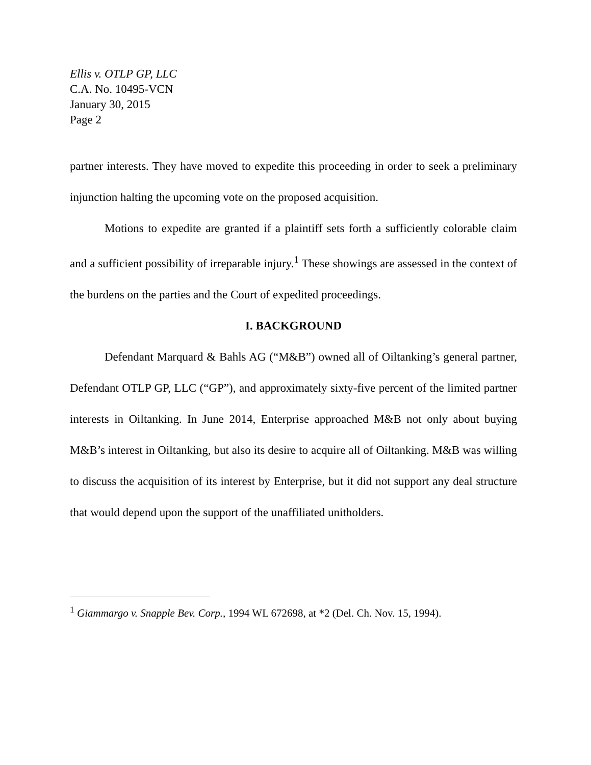Ellis v. OTLP GP, LLC
C.A. No. 10495-VCN
January 30, 2015
Page 2
partner interests. They have moved to expedite this proceeding in order to seek a preliminary injunction halting the upcoming vote on the proposed acquisition.
Motions to expedite are granted if a plaintiff sets forth a sufficiently colorable claim and a sufficient possibility of irreparable injury.<sup>1</sup> These showings are assessed in the context of the burdens on the parties and the Court of expedited proceedings.
I. BACKGROUND
Defendant Marquard & Bahls AG (“M&B”) owned all of Oiltanking’s general partner, Defendant OTLP GP, LLC (“GP”), and approximately sixty-five percent of the limited partner interests in Oiltanking. In June 2014, Enterprise approached M&B not only about buying M&B’s interest in Oiltanking, but also its desire to acquire all of Oiltanking. M&B was willing to discuss the acquisition of its interest by Enterprise, but it did not support any deal structure that would depend upon the support of the unaffiliated unitholders.
<sup>1</sup> Giammargo v. Snapple Bev. Corp., 1994 WL 672698, at *2 (Del. Ch. Nov. 15, 1994).